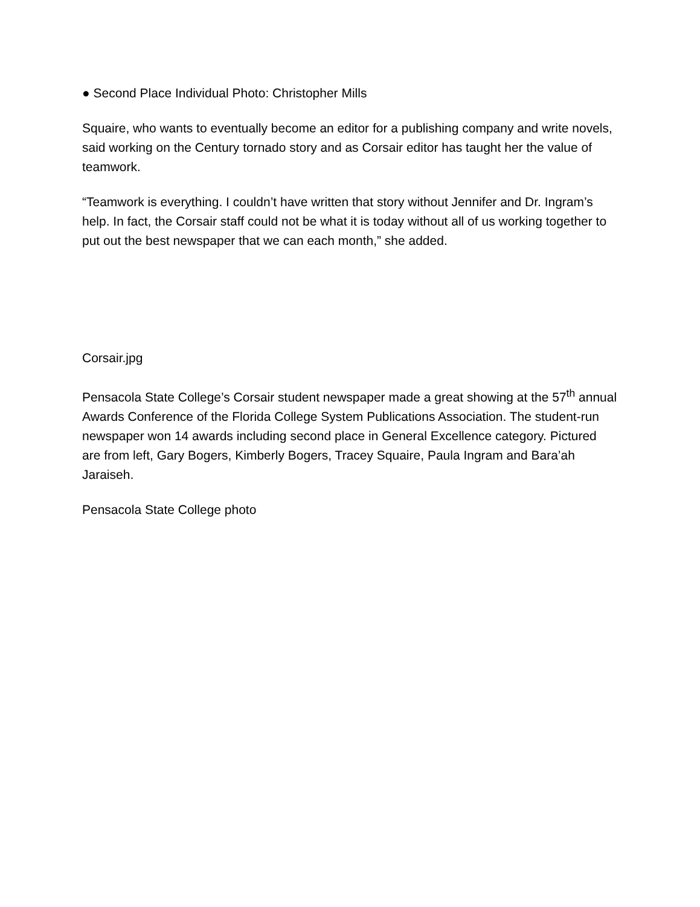● Second Place Individual Photo: Christopher Mills
Squaire, who wants to eventually become an editor for a publishing company and write novels, said working on the Century tornado story and as Corsair editor has taught her the value of teamwork.
“Teamwork is everything. I couldn’t have written that story without Jennifer and Dr. Ingram’s help. In fact, the Corsair staff could not be what it is today without all of us working together to put out the best newspaper that we can each month,” she added.
Corsair.jpg
Pensacola State College’s Corsair student newspaper made a great showing at the 57<sup>th</sup> annual Awards Conference of the Florida College System Publications Association. The student-run newspaper won 14 awards including second place in General Excellence category. Pictured are from left, Gary Bogers, Kimberly Bogers, Tracey Squaire, Paula Ingram and Bara’ah Jaraiseh.
Pensacola State College photo